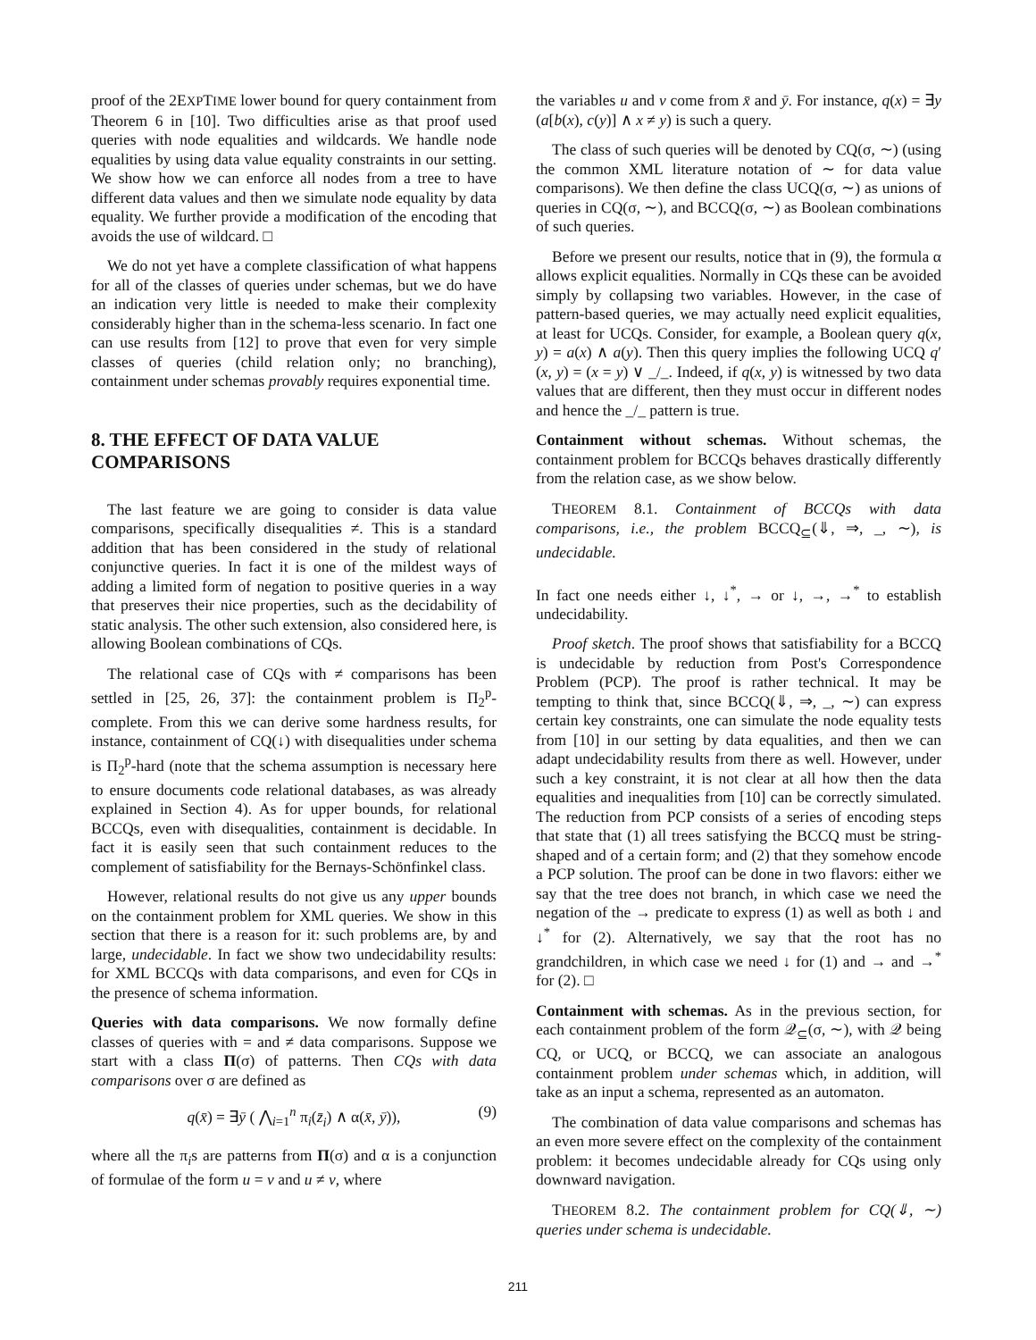proof of the 2EXPTIME lower bound for query containment from Theorem 6 in [10]. Two difficulties arise as that proof used queries with node equalities and wildcards. We handle node equalities by using data value equality constraints in our setting. We show how we can enforce all nodes from a tree to have different data values and then we simulate node equality by data equality. We further provide a modification of the encoding that avoids the use of wildcard. □
We do not yet have a complete classification of what happens for all of the classes of queries under schemas, but we do have an indication very little is needed to make their complexity considerably higher than in the schema-less scenario. In fact one can use results from [12] to prove that even for very simple classes of queries (child relation only; no branching), containment under schemas provably requires exponential time.
8. THE EFFECT OF DATA VALUE COMPARISONS
The last feature we are going to consider is data value comparisons, specifically disequalities ≠. This is a standard addition that has been considered in the study of relational conjunctive queries. In fact it is one of the mildest ways of adding a limited form of negation to positive queries in a way that preserves their nice properties, such as the decidability of static analysis. The other such extension, also considered here, is allowing Boolean combinations of CQs.
The relational case of CQs with ≠ comparisons has been settled in [25, 26, 37]: the containment problem is Π<sub>2</sub><sup>p</sup>-complete. From this we can derive some hardness results, for instance, containment of CQ(↓) with disequalities under schema is Π<sub>2</sub><sup>p</sup>-hard (note that the schema assumption is necessary here to ensure documents code relational databases, as was already explained in Section 4). As for upper bounds, for relational BCCQs, even with disequalities, containment is decidable. In fact it is easily seen that such containment reduces to the complement of satisfiability for the Bernays-Schönfinkel class.
However, relational results do not give us any upper bounds on the containment problem for XML queries. We show in this section that there is a reason for it: such problems are, by and large, undecidable. In fact we show two undecidability results: for XML BCCQs with data comparisons, and even for CQs in the presence of schema information.
Queries with data comparisons. We now formally define classes of queries with = and ≠ data comparisons. Suppose we start with a class Π(σ) of patterns. Then CQs with data comparisons over σ are defined as
q(x̄) = ∃ȳ ( ⋀<sub>i=1</sub><sup>n</sup> π<sub>i</sub>(z̄<sub>i</sub>) ∧ α(x̄, ȳ)), (9)
where all the π<sub>i</sub>s are patterns from Π(σ) and α is a conjunction of formulae of the form u = v and u ≠ v, where
the variables u and v come from x̄ and ȳ. For instance, q(x) = ∃y (a[b(x), c(y)] ∧ x ≠ y) is such a query.
The class of such queries will be denoted by CQ(σ, ∼) (using the common XML literature notation of ∼ for data value comparisons). We then define the class UCQ(σ, ∼) as unions of queries in CQ(σ, ∼), and BCCQ(σ, ∼) as Boolean combinations of such queries.
Before we present our results, notice that in (9), the formula α allows explicit equalities. Normally in CQs these can be avoided simply by collapsing two variables. However, in the case of pattern-based queries, we may actually need explicit equalities, at least for UCQs. Consider, for example, a Boolean query q(x, y) = a(x) ∧ a(y). Then this query implies the following UCQ q′(x, y) = (x = y) ∨ _/_. Indeed, if q(x, y) is witnessed by two data values that are different, then they must occur in different nodes and hence the _/_ pattern is true.
Containment without schemas. Without schemas, the containment problem for BCCQs behaves drastically differently from the relation case, as we show below.
THEOREM 8.1. Containment of BCCQs with data comparisons, i.e., the problem BCCQ<sub>⊆</sub>(⇓, ⇒, _, ∼), is undecidable.
In fact one needs either ↓, ↓<sup>*</sup>, → or ↓, →, →<sup>*</sup> to establish undecidability.
Proof sketch. The proof shows that satisfiability for a BCCQ is undecidable by reduction from Post's Correspondence Problem (PCP). The proof is rather technical. It may be tempting to think that, since BCCQ(⇓, ⇒, _, ∼) can express certain key constraints, one can simulate the node equality tests from [10] in our setting by data equalities, and then we can adapt undecidability results from there as well. However, under such a key constraint, it is not clear at all how then the data equalities and inequalities from [10] can be correctly simulated. The reduction from PCP consists of a series of encoding steps that state that (1) all trees satisfying the BCCQ must be string-shaped and of a certain form; and (2) that they somehow encode a PCP solution. The proof can be done in two flavors: either we say that the tree does not branch, in which case we need the negation of the → predicate to express (1) as well as both ↓ and ↓<sup>*</sup> for (2). Alternatively, we say that the root has no grandchildren, in which case we need ↓ for (1) and → and →<sup>*</sup> for (2). □
Containment with schemas. As in the previous section, for each containment problem of the form 𝒬<sub>⊆</sub>(σ, ∼), with 𝒬 being CQ, or UCQ, or BCCQ, we can associate an analogous containment problem under schemas which, in addition, will take as an input a schema, represented as an automaton.
The combination of data value comparisons and schemas has an even more severe effect on the complexity of the containment problem: it becomes undecidable already for CQs using only downward navigation.
THEOREM 8.2. The containment problem for CQ(⇓, ∼) queries under schema is undecidable.
211